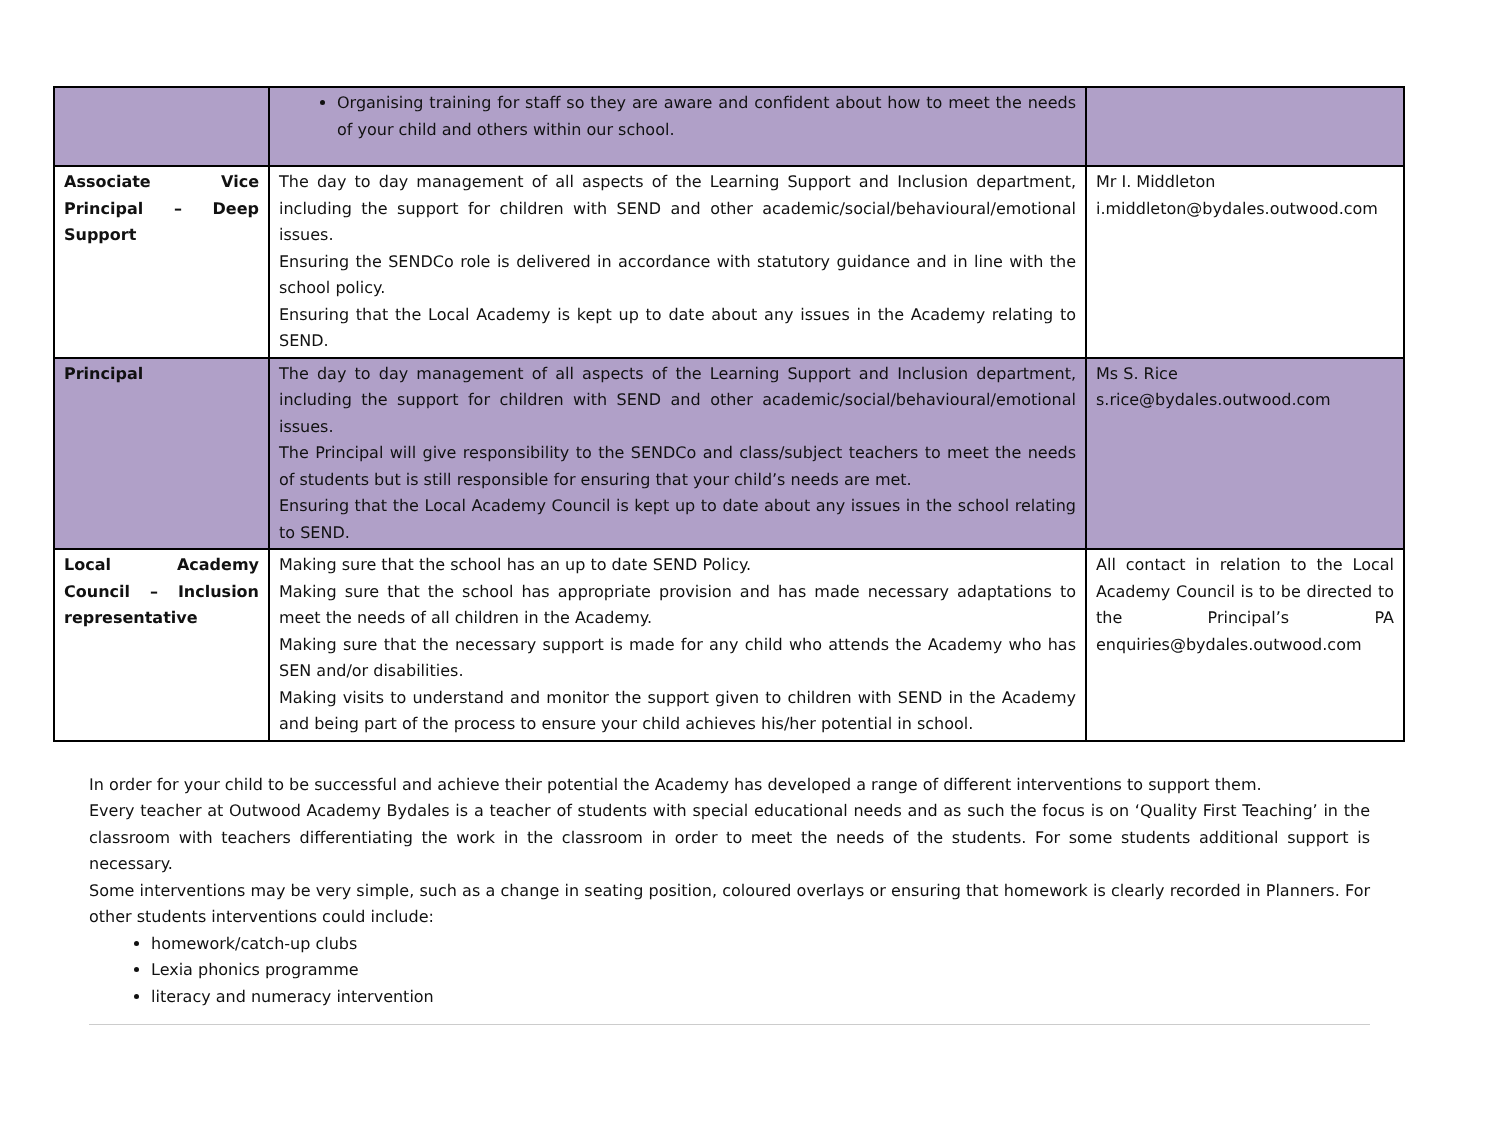| | Organising training for staff so they are aware and confident about how to meet the needs of your child and others within our school. | |
| Associate Vice Principal – Deep Support | The day to day management of all aspects of the Learning Support and Inclusion department, including the support for children with SEND and other academic/social/behavioural/emotional issues. Ensuring the SENDCo role is delivered in accordance with statutory guidance and in line with the school policy. Ensuring that the Local Academy is kept up to date about any issues in the Academy relating to SEND. | Mr I. Middleton i.middleton@bydales.outwood.com |
| Principal | The day to day management of all aspects of the Learning Support and Inclusion department, including the support for children with SEND and other academic/social/behavioural/emotional issues. The Principal will give responsibility to the SENDCo and class/subject teachers to meet the needs of students but is still responsible for ensuring that your child’s needs are met. Ensuring that the Local Academy Council is kept up to date about any issues in the school relating to SEND. | Ms S. Rice s.rice@bydales.outwood.com |
| Local Academy Council – Inclusion representative | Making sure that the school has an up to date SEND Policy. Making sure that the school has appropriate provision and has made necessary adaptations to meet the needs of all children in the Academy. Making sure that the necessary support is made for any child who attends the Academy who has SEN and/or disabilities. Making visits to understand and monitor the support given to children with SEND in the Academy and being part of the process to ensure your child achieves his/her potential in school. | All contact in relation to the Local Academy Council is to be directed to the Principal’s PA enquiries@bydales.outwood.com |
In order for your child to be successful and achieve their potential the Academy has developed a range of different interventions to support them.
Every teacher at Outwood Academy Bydales is a teacher of students with special educational needs and as such the focus is on ‘Quality First Teaching’ in the classroom with teachers differentiating the work in the classroom in order to meet the needs of the students. For some students additional support is necessary.
Some interventions may be very simple, such as a change in seating position, coloured overlays or ensuring that homework is clearly recorded in Planners. For other students interventions could include:
homework/catch-up clubs
Lexia phonics programme
literacy and numeracy intervention